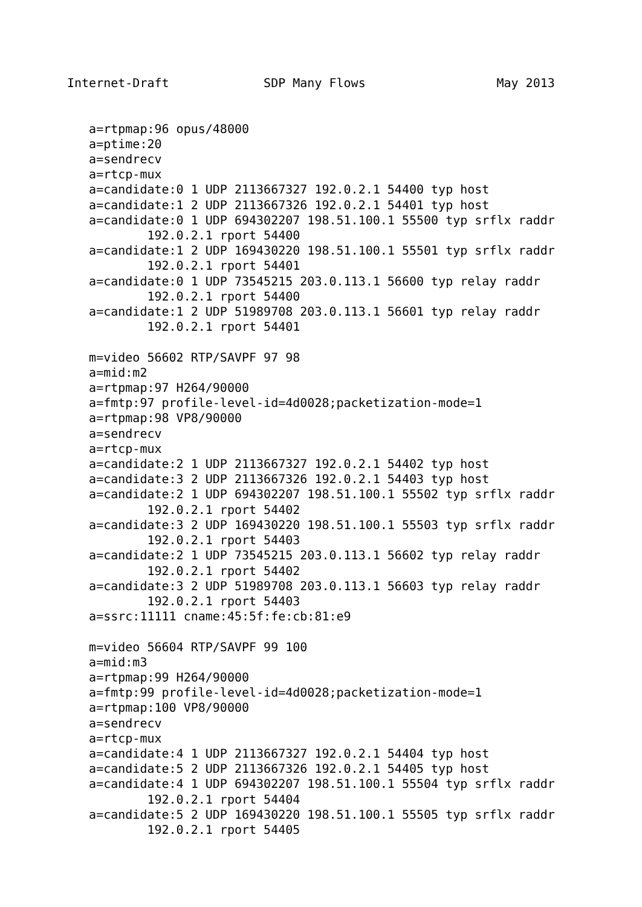Internet-Draft             SDP Many Flows                  May 2013


   a=rtpmap:96 opus/48000
   a=ptime:20
   a=sendrecv
   a=rtcp-mux
   a=candidate:0 1 UDP 2113667327 192.0.2.1 54400 typ host
   a=candidate:1 2 UDP 2113667326 192.0.2.1 54401 typ host
   a=candidate:0 1 UDP 694302207 198.51.100.1 55500 typ srflx raddr
           192.0.2.1 rport 54400
   a=candidate:1 2 UDP 169430220 198.51.100.1 55501 typ srflx raddr
           192.0.2.1 rport 54401
   a=candidate:0 1 UDP 73545215 203.0.113.1 56600 typ relay raddr
           192.0.2.1 rport 54400
   a=candidate:1 2 UDP 51989708 203.0.113.1 56601 typ relay raddr
           192.0.2.1 rport 54401

   m=video 56602 RTP/SAVPF 97 98
   a=mid:m2
   a=rtpmap:97 H264/90000
   a=fmtp:97 profile-level-id=4d0028;packetization-mode=1
   a=rtpmap:98 VP8/90000
   a=sendrecv
   a=rtcp-mux
   a=candidate:2 1 UDP 2113667327 192.0.2.1 54402 typ host
   a=candidate:3 2 UDP 2113667326 192.0.2.1 54403 typ host
   a=candidate:2 1 UDP 694302207 198.51.100.1 55502 typ srflx raddr
           192.0.2.1 rport 54402
   a=candidate:3 2 UDP 169430220 198.51.100.1 55503 typ srflx raddr
           192.0.2.1 rport 54403
   a=candidate:2 1 UDP 73545215 203.0.113.1 56602 typ relay raddr
           192.0.2.1 rport 54402
   a=candidate:3 2 UDP 51989708 203.0.113.1 56603 typ relay raddr
           192.0.2.1 rport 54403
   a=ssrc:11111 cname:45:5f:fe:cb:81:e9

   m=video 56604 RTP/SAVPF 99 100
   a=mid:m3
   a=rtpmap:99 H264/90000
   a=fmtp:99 profile-level-id=4d0028;packetization-mode=1
   a=rtpmap:100 VP8/90000
   a=sendrecv
   a=rtcp-mux
   a=candidate:4 1 UDP 2113667327 192.0.2.1 54404 typ host
   a=candidate:5 2 UDP 2113667326 192.0.2.1 54405 typ host
   a=candidate:4 1 UDP 694302207 198.51.100.1 55504 typ srflx raddr
           192.0.2.1 rport 54404
   a=candidate:5 2 UDP 169430220 198.51.100.1 55505 typ srflx raddr
           192.0.2.1 rport 54405